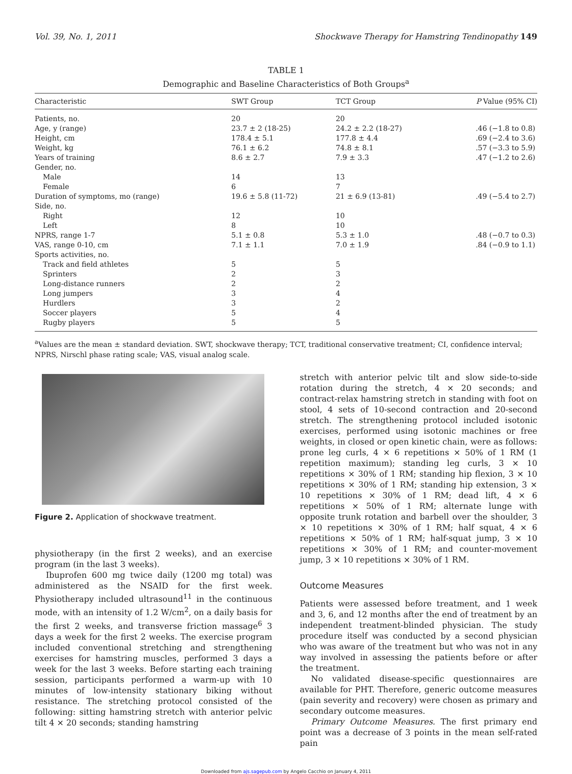Vol. 39, No. 1, 2011 Shockwave Therapy for Hamstring Tendinopathy 149
TABLE 1
Demographic and Baseline Characteristics of Both Groups<sup>a</sup>
| Characteristic | SWT Group | TCT Group | P Value (95% CI) |
| --- | --- | --- | --- |
| Patients, no. | 20 | 20 | |
| Age, y (range) | 23.7 ± 2 (18-25) | 24.2 ± 2.2 (18-27) | .46 (−1.8 to 0.8) |
| Height, cm | 178.4 ± 5.1 | 177.8 ± 4.4 | .69 (−2.4 to 3.6) |
| Weight, kg | 76.1 ± 6.2 | 74.8 ± 8.1 | .57 (−3.3 to 5.9) |
| Years of training | 8.6 ± 2.7 | 7.9 ± 3.3 | .47 (−1.2 to 2.6) |
| Gender, no. | | | |
| Male | 14 | 13 | |
| Female | 6 | 7 | |
| Duration of symptoms, mo (range) | 19.6 ± 5.8 (11-72) | 21 ± 6.9 (13-81) | .49 (−5.4 to 2.7) |
| Side, no. | | | |
| Right | 12 | 10 | |
| Left | 8 | 10 | |
| NPRS, range 1-7 | 5.1 ± 0.8 | 5.3 ± 1.0 | .48 (−0.7 to 0.3) |
| VAS, range 0-10, cm | 7.1 ± 1.1 | 7.0 ± 1.9 | .84 (−0.9 to 1.1) |
| Sports activities, no. | | | |
| Track and field athletes | 5 | 5 | |
| Sprinters | 2 | 3 | |
| Long-distance runners | 2 | 2 | |
| Long jumpers | 3 | 4 | |
| Hurdlers | 3 | 2 | |
| Soccer players | 5 | 4 | |
| Rugby players | 5 | 5 | |
<sup>a</sup> Values are the mean ± standard deviation. SWT, shockwave therapy; TCT, traditional conservative treatment; CI, confidence interval; NPRS, Nirschl phase rating scale; VAS, visual analog scale.
Figure 2. Application of shockwave treatment.
physiotherapy (in the first 2 weeks), and an exercise program (in the last 3 weeks).
Ibuprofen 600 mg twice daily (1200 mg total) was administered as the NSAID for the first week. Physiotherapy included ultrasound<sup>11</sup> in the continuous mode, with an intensity of 1.2 W/cm<sup>2</sup>, on a daily basis for the first 2 weeks, and transverse friction massage<sup>6</sup> 3 days a week for the first 2 weeks. The exercise program included conventional stretching and strengthening exercises for hamstring muscles, performed 3 days a week for the last 3 weeks. Before starting each training session, participants performed a warm-up with 10 minutes of low-intensity stationary biking without resistance. The stretching protocol consisted of the following: sitting hamstring stretch with anterior pelvic tilt 4 × 20 seconds; standing hamstring
stretch with anterior pelvic tilt and slow side-to-side rotation during the stretch, 4 × 20 seconds; and contract-relax hamstring stretch in standing with foot on stool, 4 sets of 10-second contraction and 20-second stretch. The strengthening protocol included isotonic exercises, performed using isotonic machines or free weights, in closed or open kinetic chain, were as follows: prone leg curls, 4 × 6 repetitions × 50% of 1 RM (1 repetition maximum); standing leg curls, 3 × 10 repetitions × 30% of 1 RM; standing hip flexion, 3 × 10 repetitions × 30% of 1 RM; standing hip extension, 3 × 10 repetitions × 30% of 1 RM; dead lift, 4 × 6 repetitions × 50% of 1 RM; alternate lunge with opposite trunk rotation and barbell over the shoulder, 3 × 10 repetitions × 30% of 1 RM; half squat, 4 × 6 repetitions × 50% of 1 RM; half-squat jump, 3 × 10 repetitions × 30% of 1 RM; and counter-movement jump, 3 × 10 repetitions × 30% of 1 RM.
Outcome Measures
Patients were assessed before treatment, and 1 week and 3, 6, and 12 months after the end of treatment by an independent treatment-blinded physician. The study procedure itself was conducted by a second physician who was aware of the treatment but who was not in any way involved in assessing the patients before or after the treatment.
No validated disease-specific questionnaires are available for PHT. Therefore, generic outcome measures (pain severity and recovery) were chosen as primary and secondary outcome measures.
Primary Outcome Measures. The first primary end point was a decrease of 3 points in the mean self-rated pain
Downloaded from ajs.sagepub.com by Angelo Cacchio on January 4, 2011